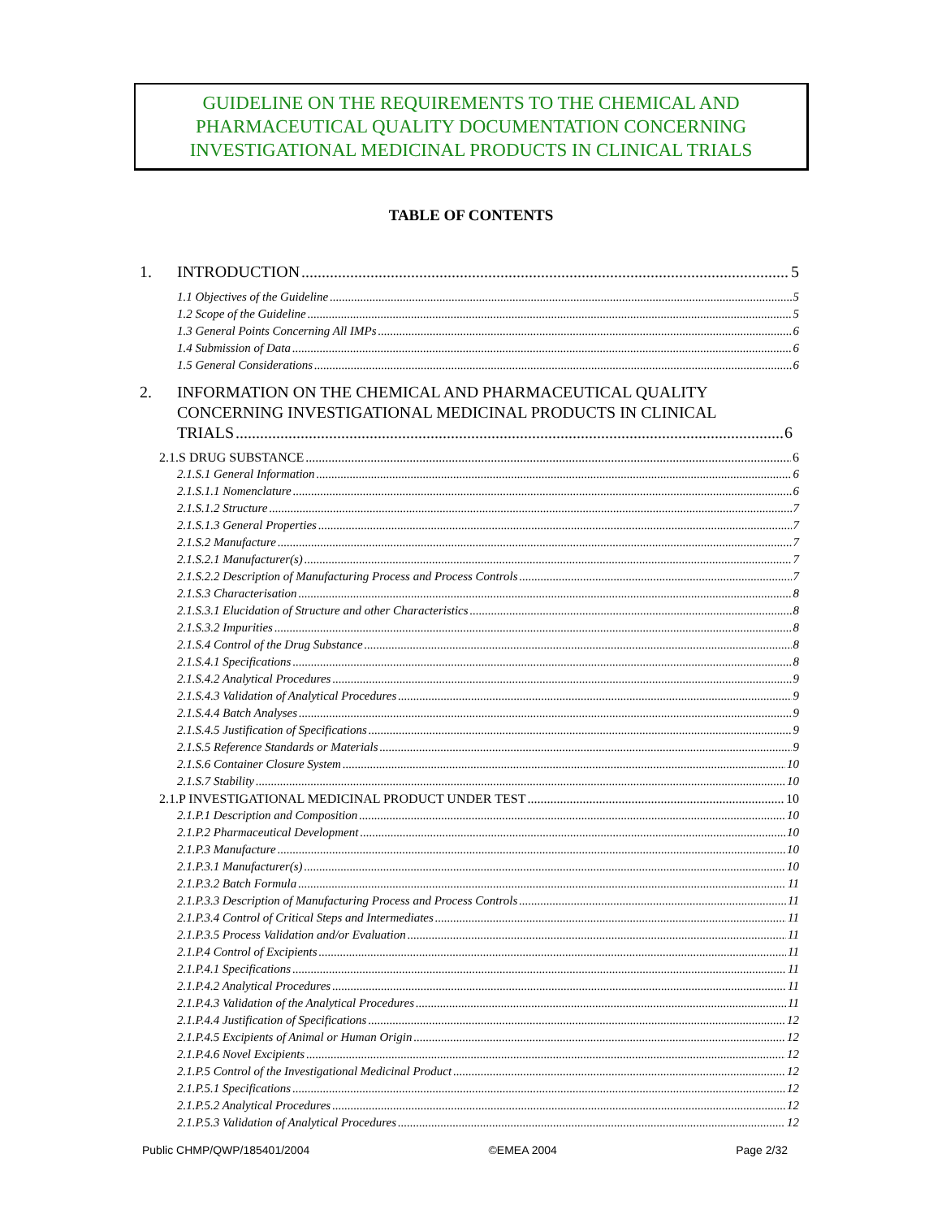GUIDELINE ON THE REQUIREMENTS TO THE CHEMICAL AND
PHARMACEUTICAL QUALITY DOCUMENTATION CONCERNING
INVESTIGATIONAL MEDICINAL PRODUCTS IN CLINICAL TRIALS
TABLE OF CONTENTS
1. INTRODUCTION 5
1.1 Objectives of the Guideline 5
1.2 Scope of the Guideline 5
1.3 General Points Concerning All IMPs 6
1.4 Submission of Data 6
1.5 General Considerations 6
2. INFORMATION ON THE CHEMICAL AND PHARMACEUTICAL QUALITY
CONCERNING INVESTIGATIONAL MEDICINAL PRODUCTS IN CLINICAL
TRIALS 6
2.1.S DRUG SUBSTANCE 6
2.1.S.1 General Information 6
2.1.S.1.1 Nomenclature 6
2.1.S.1.2 Structure 7
2.1.S.1.3 General Properties 7
2.1.S.2 Manufacture 7
2.1.S.2.1 Manufacturer(s) 7
2.1.S.2.2 Description of Manufacturing Process and Process Controls 7
2.1.S.3 Characterisation 8
2.1.S.3.1 Elucidation of Structure and other Characteristics 8
2.1.S.3.2 Impurities 8
2.1.S.4 Control of the Drug Substance 8
2.1.S.4.1 Specifications 8
2.1.S.4.2 Analytical Procedures 9
2.1.S.4.3 Validation of Analytical Procedures 9
2.1.S.4.4 Batch Analyses 9
2.1.S.4.5 Justification of Specifications 9
2.1.S.5 Reference Standards or Materials 9
2.1.S.6 Container Closure System 10
2.1.S.7 Stability 10
2.1.P INVESTIGATIONAL MEDICINAL PRODUCT UNDER TEST 10
2.1.P.1 Description and Composition 10
2.1.P.2 Pharmaceutical Development 10
2.1.P.3 Manufacture 10
2.1.P.3.1 Manufacturer(s) 10
2.1.P.3.2 Batch Formula 11
2.1.P.3.3 Description of Manufacturing Process and Process Controls 11
2.1.P.3.4 Control of Critical Steps and Intermediates 11
2.1.P.3.5 Process Validation and/or Evaluation 11
2.1.P.4 Control of Excipients 11
2.1.P.4.1 Specifications 11
2.1.P.4.2 Analytical Procedures 11
2.1.P.4.3 Validation of the Analytical Procedures 11
2.1.P.4.4 Justification of Specifications 12
2.1.P.4.5 Excipients of Animal or Human Origin 12
2.1.P.4.6 Novel Excipients 12
2.1.P.5 Control of the Investigational Medicinal Product 12
2.1.P.5.1 Specifications 12
2.1.P.5.2 Analytical Procedures 12
2.1.P.5.3 Validation of Analytical Procedures 12
Public CHMP/QWP/185401/2004 ©EMEA 2004 Page 2/32